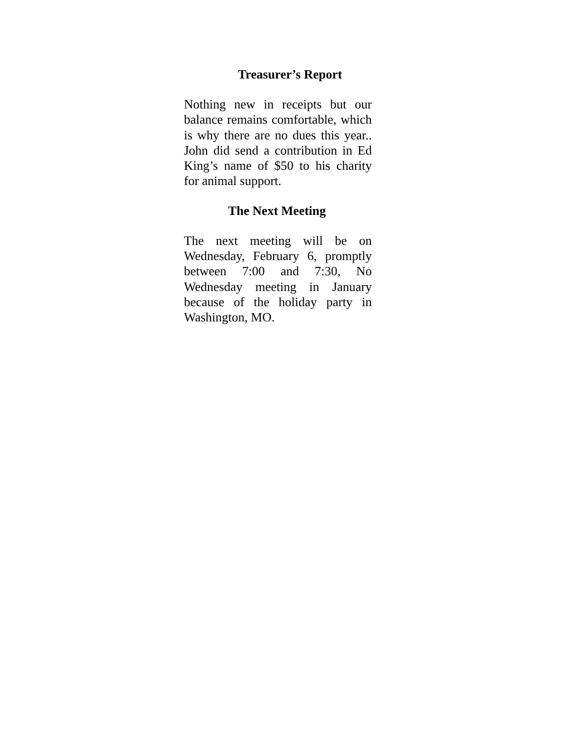Treasurer’s Report
Nothing new in receipts but our balance remains comfortable, which is why there are no dues this year.. John did send a contribution in Ed King’s name of $50 to his charity for animal support.
The Next Meeting
The next meeting will be on Wednesday, February 6, promptly between 7:00 and 7:30, No Wednesday meeting in January because of the holiday party in Washington, MO.